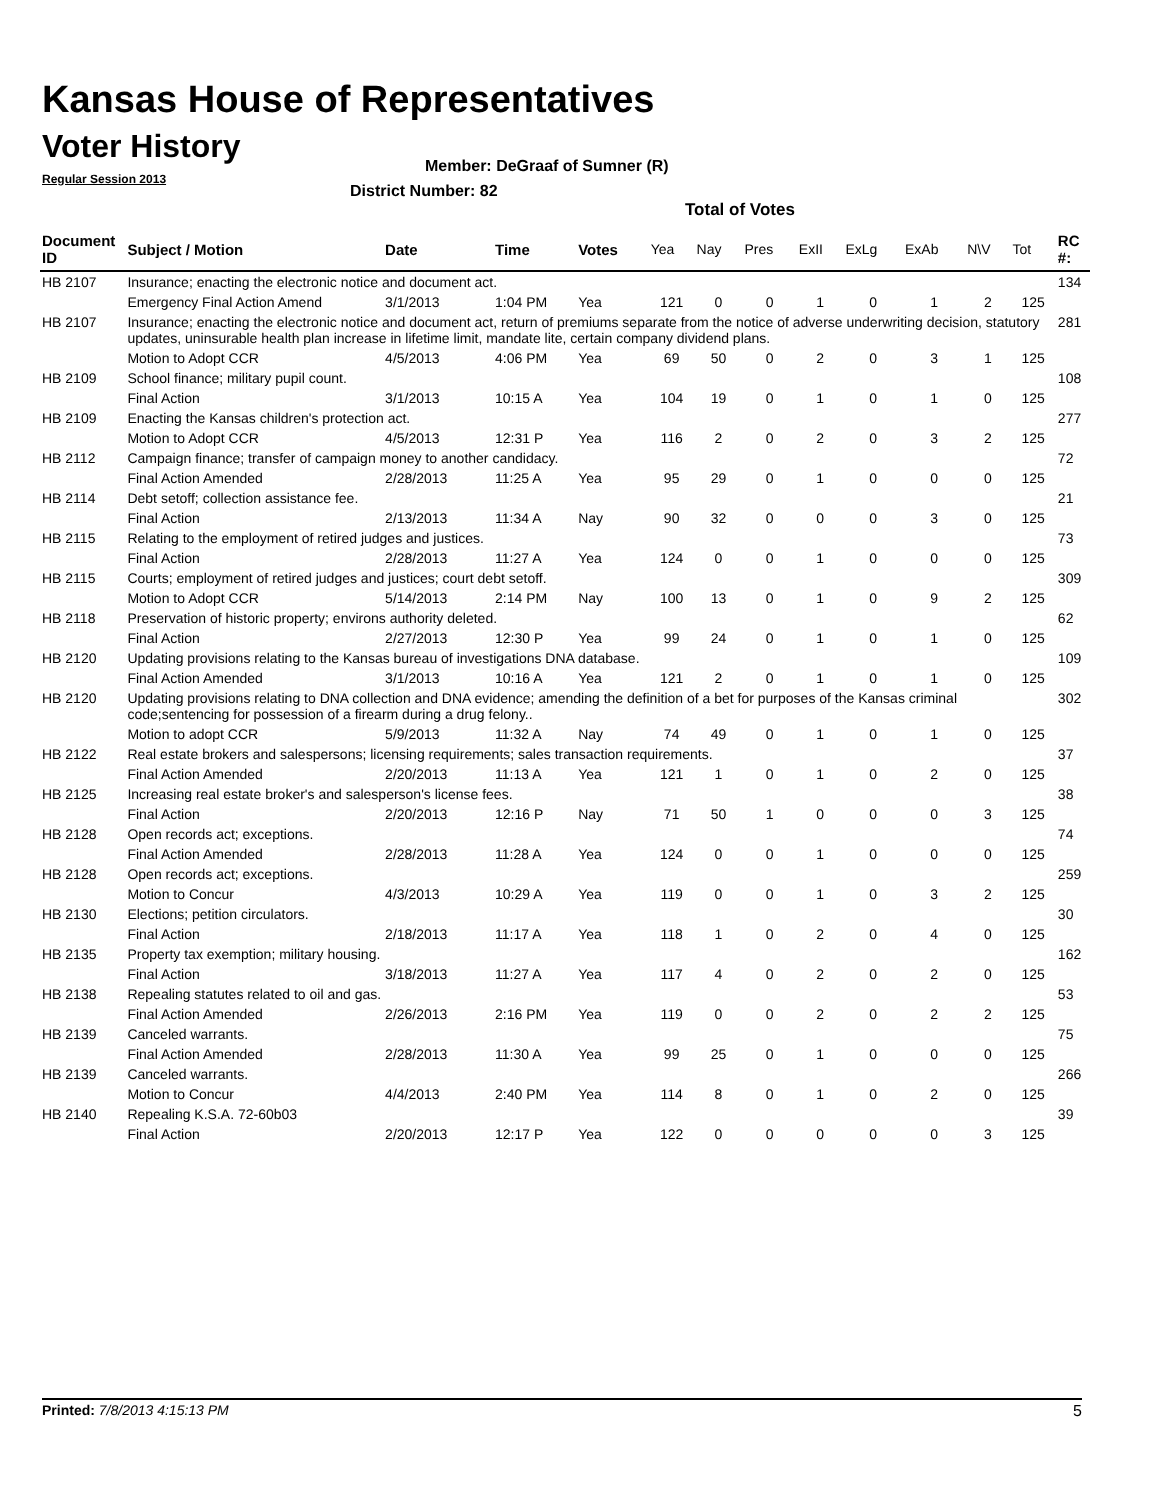Kansas House of Representatives
Voter History
Regular Session 2013
Member: DeGraaf of Sumner (R)
District Number: 82
Total of Votes
| Document ID | Subject / Motion | Date | Time | Votes | Yea | Nay | Pres | ExII | ExLg | ExAb | N\V | Tot | RC #: |
| --- | --- | --- | --- | --- | --- | --- | --- | --- | --- | --- | --- | --- | --- |
| HB 2107 | Insurance; enacting the electronic notice and document act. | | | | | | | | | | | | 134 |
| | Emergency Final Action Amend | 3/1/2013 | 1:04 PM | Yea | 121 | 0 | 0 | 1 | 0 | 1 | 2 | 125 | |
| HB 2107 | Insurance; enacting the electronic notice and document act, return of premiums separate from the notice of adverse underwriting decision, statutory updates, uninsurable health plan increase in lifetime limit, mandate lite, certain company dividend plans. | | | | | | | | | | | | 281 |
| | Motion to Adopt CCR | 4/5/2013 | 4:06 PM | Yea | 69 | 50 | 0 | 2 | 0 | 3 | 1 | 125 | |
| HB 2109 | School finance; military pupil count. | | | | | | | | | | | | 108 |
| | Final Action | 3/1/2013 | 10:15 A | Yea | 104 | 19 | 0 | 1 | 0 | 1 | 0 | 125 | |
| HB 2109 | Enacting the Kansas children's protection act. | | | | | | | | | | | | 277 |
| | Motion to Adopt CCR | 4/5/2013 | 12:31 P | Yea | 116 | 2 | 0 | 2 | 0 | 3 | 2 | 125 | |
| HB 2112 | Campaign finance; transfer of campaign money to another candidacy. | | | | | | | | | | | | 72 |
| | Final Action Amended | 2/28/2013 | 11:25 A | Yea | 95 | 29 | 0 | 1 | 0 | 0 | 0 | 125 | |
| HB 2114 | Debt setoff; collection assistance fee. | | | | | | | | | | | | 21 |
| | Final Action | 2/13/2013 | 11:34 A | Nay | 90 | 32 | 0 | 0 | 0 | 3 | 0 | 125 | |
| HB 2115 | Relating to the employment of retired judges and justices. | | | | | | | | | | | | 73 |
| | Final Action | 2/28/2013 | 11:27 A | Yea | 124 | 0 | 0 | 1 | 0 | 0 | 0 | 125 | |
| HB 2115 | Courts; employment of retired judges and justices; court debt setoff. | | | | | | | | | | | | 309 |
| | Motion to Adopt CCR | 5/14/2013 | 2:14 PM | Nay | 100 | 13 | 0 | 1 | 0 | 9 | 2 | 125 | |
| HB 2118 | Preservation of historic property; environs authority deleted. | | | | | | | | | | | | 62 |
| | Final Action | 2/27/2013 | 12:30 P | Yea | 99 | 24 | 0 | 1 | 0 | 1 | 0 | 125 | |
| HB 2120 | Updating provisions relating to the Kansas bureau of investigations DNA database. | | | | | | | | | | | | 109 |
| | Final Action Amended | 3/1/2013 | 10:16 A | Yea | 121 | 2 | 0 | 1 | 0 | 1 | 0 | 125 | |
| HB 2120 | Updating provisions relating to DNA collection and DNA evidence; amending the definition of a bet for purposes of the Kansas criminal code;sentencing for possession of a firearm during a drug felony.. | | | | | | | | | | | | 302 |
| | Motion to adopt CCR | 5/9/2013 | 11:32 A | Nay | 74 | 49 | 0 | 1 | 0 | 1 | 0 | 125 | |
| HB 2122 | Real estate brokers and salespersons; licensing requirements; sales transaction requirements. | | | | | | | | | | | | 37 |
| | Final Action Amended | 2/20/2013 | 11:13 A | Yea | 121 | 1 | 0 | 1 | 0 | 2 | 0 | 125 | |
| HB 2125 | Increasing real estate broker's and salesperson's license fees. | | | | | | | | | | | | 38 |
| | Final Action | 2/20/2013 | 12:16 P | Nay | 71 | 50 | 1 | 0 | 0 | 0 | 3 | 125 | |
| HB 2128 | Open records act; exceptions. | | | | | | | | | | | | 74 |
| | Final Action Amended | 2/28/2013 | 11:28 A | Yea | 124 | 0 | 0 | 1 | 0 | 0 | 0 | 125 | |
| HB 2128 | Open records act; exceptions. | | | | | | | | | | | | 259 |
| | Motion to Concur | 4/3/2013 | 10:29 A | Yea | 119 | 0 | 0 | 1 | 0 | 3 | 2 | 125 | |
| HB 2130 | Elections; petition circulators. | | | | | | | | | | | | 30 |
| | Final Action | 2/18/2013 | 11:17 A | Yea | 118 | 1 | 0 | 2 | 0 | 4 | 0 | 125 | |
| HB 2135 | Property tax exemption; military housing. | | | | | | | | | | | | 162 |
| | Final Action | 3/18/2013 | 11:27 A | Yea | 117 | 4 | 0 | 2 | 0 | 2 | 0 | 125 | |
| HB 2138 | Repealing statutes related to oil and gas. | | | | | | | | | | | | 53 |
| | Final Action Amended | 2/26/2013 | 2:16 PM | Yea | 119 | 0 | 0 | 2 | 0 | 2 | 2 | 125 | |
| HB 2139 | Canceled warrants. | | | | | | | | | | | | 75 |
| | Final Action Amended | 2/28/2013 | 11:30 A | Yea | 99 | 25 | 0 | 1 | 0 | 0 | 0 | 125 | |
| HB 2139 | Canceled warrants. | | | | | | | | | | | | 266 |
| | Motion to Concur | 4/4/2013 | 2:40 PM | Yea | 114 | 8 | 0 | 1 | 0 | 2 | 0 | 125 | |
| HB 2140 | Repealing K.S.A. 72-60b03 | | | | | | | | | | | | 39 |
| | Final Action | 2/20/2013 | 12:17 P | Yea | 122 | 0 | 0 | 0 | 0 | 0 | 3 | 125 | |
Printed: 7/8/2013 4:15:13 PM 5